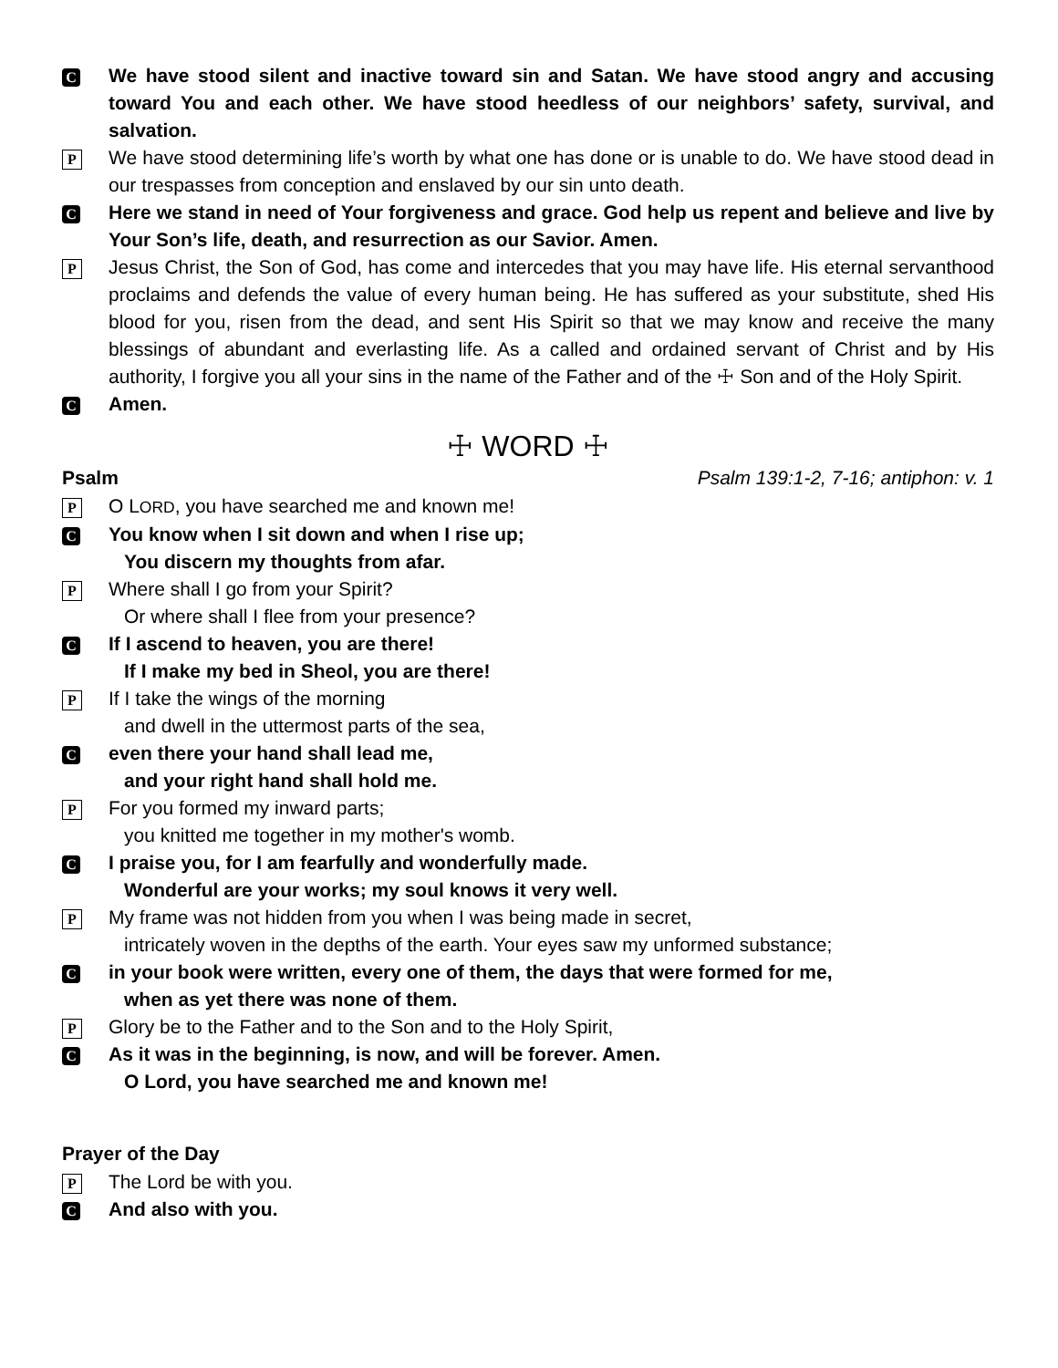C
We have stood silent and inactive toward sin and Satan. We have stood angry and accusing toward You and each other. We have stood heedless of our neighbors’ safety, survival, and salvation.
P
We have stood determining life’s worth by what one has done or is unable to do. We have stood dead in our trespasses from conception and enslaved by our sin unto death.
C
Here we stand in need of Your forgiveness and grace. God help us repent and believe and live by Your Son’s life, death, and resurrection as our Savior. Amen.
P
Jesus Christ, the Son of God, has come and intercedes that you may have life. His eternal servanthood proclaims and defends the value of every human being. He has suffered as your substitute, shed His blood for you, risen from the dead, and sent His Spirit so that we may know and receive the many blessings of abundant and everlasting life. As a called and ordained servant of Christ and by His authority, I forgive you all your sins in the name of the Father and of the ☩ Son and of the Holy Spirit.
C
Amen.
☩ WORD ☩
Psalm Psalm 139:1-2, 7-16; antiphon: v. 1
P
O LORD, you have searched me and known me!
C
You know when I sit down and when I rise up;
You discern my thoughts from afar.
P
Where shall I go from your Spirit?
Or where shall I flee from your presence?
C
If I ascend to heaven, you are there!
If I make my bed in Sheol, you are there!
P
If I take the wings of the morning
and dwell in the uttermost parts of the sea,
C
even there your hand shall lead me,
and your right hand shall hold me.
P
For you formed my inward parts;
you knitted me together in my mother's womb.
C
I praise you, for I am fearfully and wonderfully made.
Wonderful are your works; my soul knows it very well.
P
My frame was not hidden from you when I was being made in secret,
intricately woven in the depths of the earth. Your eyes saw my unformed substance;
C
in your book were written, every one of them, the days that were formed for me,
when as yet there was none of them.
P
Glory be to the Father and to the Son and to the Holy Spirit,
C
As it was in the beginning, is now, and will be forever. Amen.
O Lord, you have searched me and known me!
Prayer of the Day
P
The Lord be with you.
C
And also with you.